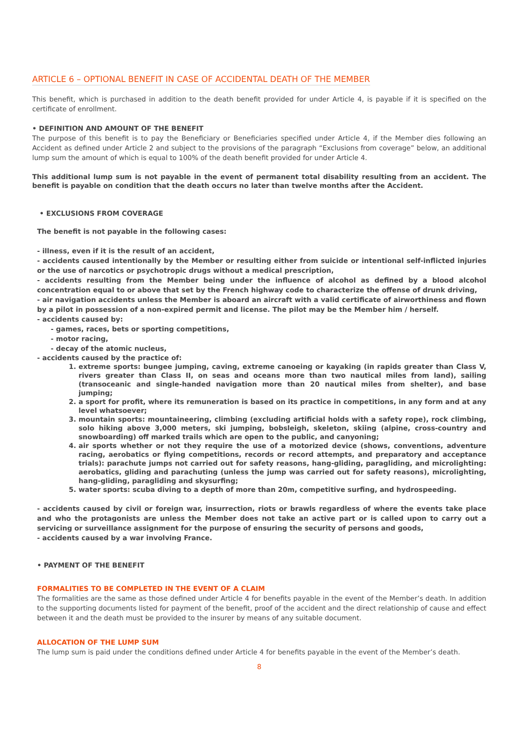ARTICLE 6 – OPTIONAL BENEFIT IN CASE OF ACCIDENTAL DEATH OF THE MEMBER
This benefit, which is purchased in addition to the death benefit provided for under Article 4, is payable if it is specified on the certificate of enrollment.
• DEFINITION AND AMOUNT OF THE BENEFIT
The purpose of this benefit is to pay the Beneficiary or Beneficiaries specified under Article 4, if the Member dies following an Accident as defined under Article 2 and subject to the provisions of the paragraph “Exclusions from coverage” below, an additional lump sum the amount of which is equal to 100% of the death benefit provided for under Article 4.
This additional lump sum is not payable in the event of permanent total disability resulting from an accident. The benefit is payable on condition that the death occurs no later than twelve months after the Accident.
• EXCLUSIONS FROM COVERAGE
The benefit is not payable in the following cases:
- illness, even if it is the result of an accident,
- accidents caused intentionally by the Member or resulting either from suicide or intentional self-inflicted injuries or the use of narcotics or psychotropic drugs without a medical prescription,
- accidents resulting from the Member being under the influence of alcohol as defined by a blood alcohol concentration equal to or above that set by the French highway code to characterize the offense of drunk driving,
- air navigation accidents unless the Member is aboard an aircraft with a valid certificate of airworthiness and flown by a pilot in possession of a non-expired permit and license. The pilot may be the Member him / herself.
- accidents caused by:
- games, races, bets or sporting competitions,
- motor racing,
- decay of the atomic nucleus,
- accidents caused by the practice of:
1. extreme sports: bungee jumping, caving, extreme canoeing or kayaking (in rapids greater than Class V, rivers greater than Class II, on seas and oceans more than two nautical miles from land), sailing (transoceanic and single-handed navigation more than 20 nautical miles from shelter), and base jumping;
2. a sport for profit, where its remuneration is based on its practice in competitions, in any form and at any level whatsoever;
3. mountain sports: mountaineering, climbing (excluding artificial holds with a safety rope), rock climbing, solo hiking above 3,000 meters, ski jumping, bobsleigh, skeleton, skiing (alpine, cross-country and snowboarding) off marked trails which are open to the public, and canyoning;
4. air sports whether or not they require the use of a motorized device (shows, conventions, adventure racing, aerobatics or flying competitions, records or record attempts, and preparatory and acceptance trials): parachute jumps not carried out for safety reasons, hang-gliding, paragliding, and microlighting: aerobatics, gliding and parachuting (unless the jump was carried out for safety reasons), microlighting, hang-gliding, paragliding and skysurfing;
5. water sports: scuba diving to a depth of more than 20m, competitive surfing, and hydrospeeding.
- accidents caused by civil or foreign war, insurrection, riots or brawls regardless of where the events take place and who the protagonists are unless the Member does not take an active part or is called upon to carry out a servicing or surveillance assignment for the purpose of ensuring the security of persons and goods,
- accidents caused by a war involving France.
• PAYMENT OF THE BENEFIT
FORMALITIES TO BE COMPLETED IN THE EVENT OF A CLAIM
The formalities are the same as those defined under Article 4 for benefits payable in the event of the Member’s death. In addition to the supporting documents listed for payment of the benefit, proof of the accident and the direct relationship of cause and effect between it and the death must be provided to the insurer by means of any suitable document.
ALLOCATION OF THE LUMP SUM
The lump sum is paid under the conditions defined under Article 4 for benefits payable in the event of the Member’s death.
8